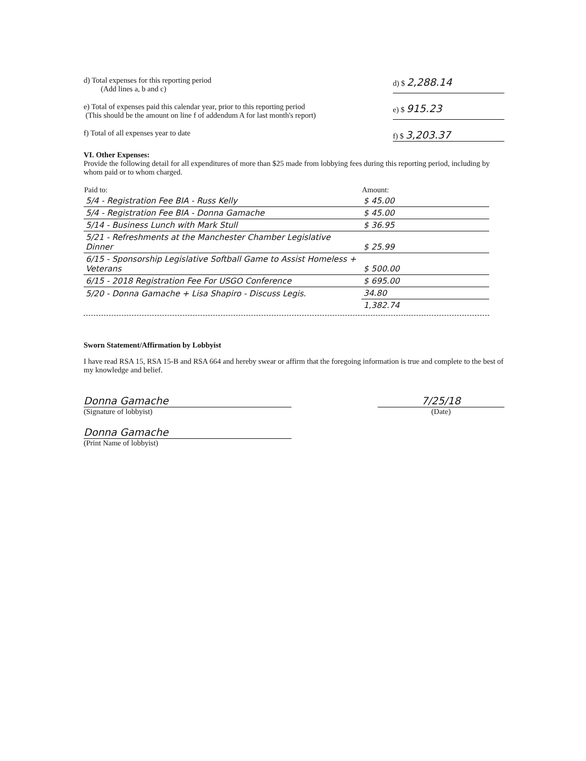d) Total expenses for this reporting period
(Add lines a, b and c)
d) $ 2,288.14
e) Total of expenses paid this calendar year, prior to this reporting period
(This should be the amount on line f of addendum A for last month's report)
e) $ 915.23
f) Total of all expenses year to date
f) $ 3,203.37
VI. Other Expenses:
Provide the following detail for all expenditures of more than $25 made from lobbying fees during this reporting period, including by whom paid or to whom charged.
| Paid to: | Amount: |
| --- | --- |
| 5/4 - Registration Fee BIA - Russ Kelly | $ 45.00 |
| 5/4 - Registration Fee BIA - Donna Gamache | $ 45.00 |
| 5/14 - Business Lunch with Mark Stull | $ 36.95 |
| 5/21 - Refreshments at the Manchester Chamber Legislative Dinner | $ 25.99 |
| 6/15 - Sponsorship Legislative Softball Game to Assist Homeless + Veterans | $ 500.00 |
| 6/15 - 2018 Registration Fee For USGO Conference | $ 695.00 |
| 5/20 - Donna Gamache + Lisa Shapiro - Discuss Legis. | 34.80 |
| | 1,382.74 |
Sworn Statement/Affirmation by Lobbyist
I have read RSA 15, RSA 15-B and RSA 664 and hereby swear or affirm that the foregoing information is true and complete to the best of my knowledge and belief.
Donna Gamache
(Signature of lobbyist)
Donna Gamache
(Print Name of lobbyist)
7/25/18
(Date)